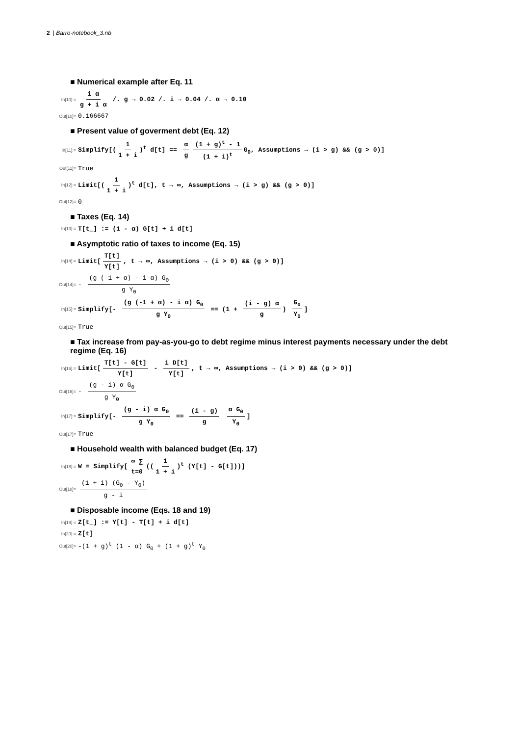2 | Barro-notebook_3.nb
■ Numerical example after Eq. 11
In[10]:=
i α g + i α /. g → 0.02 /. i → 0.04 /. α → 0.10
Out[10]=
0.166667
■ Present value of goverment debt (Eq. 12)
In[11]:=
Simplify[(1 1 + i)<sup>t</sup> d[t] == α g (1 + g)<sup>t</sup> - 1 (1 + i)<sup>t</sup> G<sub>0</sub>, Assumptions → (i > g) && (g > 0)]
Out[11]=
True
In[12]:=
Limit[(1 1 + i)<sup>t</sup> d[t], t → ∞, Assumptions → (i > g) && (g > 0)]
Out[12]=
0
■ Taxes (Eq. 14)
In[13]:=
T[t_] := (1 - α) G[t] + i d[t]
■ Asymptotic ratio of taxes to income (Eq. 15)
In[14]:=
Limit[T[t] Y[t], t → ∞, Assumptions → (i > 0) && (g > 0)]
Out[14]=
- (g (-1 + α) - i α) G<sub>0</sub> g Y<sub>0</sub>
In[15]:=
Simplify[- (g (-1 + α) - i α) G<sub>0</sub> g Y<sub>0</sub> == (1 + (i - g) α g) G<sub>0</sub> Y<sub>0</sub>]
Out[15]=
True
■ Tax increase from pay-as-you-go to debt regime minus interest payments necessary under the debt regime (Eq. 16)
In[16]:=
Limit[T[t] - G[t] Y[t] - i D[t] Y[t], t → ∞, Assumptions → (i > 0) && (g > 0)]
Out[16]=
- (g - i) α G<sub>0</sub> g Y<sub>0</sub>
In[17]:=
Simplify[- (g - i) α G<sub>0</sub> g Y<sub>0</sub> == (i - g) g α G<sub>0</sub> Y<sub>0</sub>]
Out[17]=
True
■ Household wealth with balanced budget (Eq. 17)
In[18]:=
W = Simplify[∞ ∑ t=0 ((1 1 + i)<sup>t</sup> (Y[t] - G[t]))]
Out[18]=
(1 + i) (G<sub>0</sub> - Y<sub>0</sub>) g - i
■ Disposable income (Eqs. 18 and 19)
In[19]:=
Z[t_] := Y[t] - T[t] + i d[t]
In[20]:=
Z[t]
Out[20]=
-(1 + g)<sup>t</sup> (1 - α) G<sub>0</sub> + (1 + g)<sup>t</sup> Y<sub>0</sub>